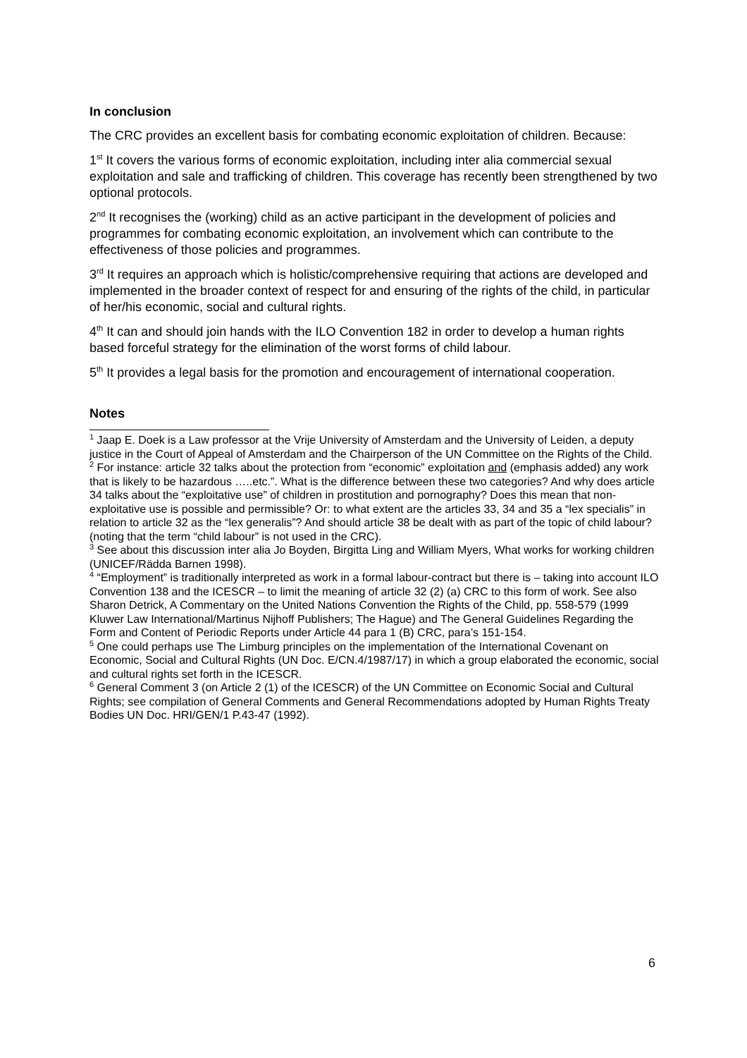In conclusion
The CRC provides an excellent basis for combating economic exploitation of children. Because:
1<sup>st</sup> It covers the various forms of economic exploitation, including inter alia commercial sexual exploitation and sale and trafficking of children. This coverage has recently been strengthened by two optional protocols.
2<sup>nd</sup> It recognises the (working) child as an active participant in the development of policies and programmes for combating economic exploitation, an involvement which can contribute to the effectiveness of those policies and programmes.
3<sup>rd</sup> It requires an approach which is holistic/comprehensive requiring that actions are developed and implemented in the broader context of respect for and ensuring of the rights of the child, in particular of her/his economic, social and cultural rights.
4<sup>th</sup> It can and should join hands with the ILO Convention 182 in order to develop a human rights based forceful strategy for the elimination of the worst forms of child labour.
5<sup>th</sup> It provides a legal basis for the promotion and encouragement of international cooperation.
Notes
<sup>1</sup> Jaap E. Doek is a Law professor at the Vrije University of Amsterdam and the University of Leiden, a deputy justice in the Court of Appeal of Amsterdam and the Chairperson of the UN Committee on the Rights of the Child.
<sup>2</sup> For instance: article 32 talks about the protection from “economic” exploitation and (emphasis added) any work that is likely to be hazardous …..etc.”. What is the difference between these two categories? And why does article 34 talks about the “exploitative use” of children in prostitution and pornography? Does this mean that non-exploitative use is possible and permissible? Or: to what extent are the articles 33, 34 and 35 a “lex specialis” in relation to article 32 as the “lex generalis”? And should article 38 be dealt with as part of the topic of child labour? (noting that the term “child labour” is not used in the CRC).
<sup>3</sup> See about this discussion inter alia Jo Boyden, Birgitta Ling and William Myers, What works for working children (UNICEF/Rädda Barnen 1998).
<sup>4</sup> “Employment” is traditionally interpreted as work in a formal labour-contract but there is – taking into account ILO Convention 138 and the ICESCR – to limit the meaning of article 32 (2) (a) CRC to this form of work. See also Sharon Detrick, A Commentary on the United Nations Convention the Rights of the Child, pp. 558-579 (1999 Kluwer Law International/Martinus Nijhoff Publishers; The Hague) and The General Guidelines Regarding the Form and Content of Periodic Reports under Article 44 para 1 (B) CRC, para’s 151-154.
<sup>5</sup> One could perhaps use The Limburg principles on the implementation of the International Covenant on Economic, Social and Cultural Rights (UN Doc. E/CN.4/1987/17) in which a group elaborated the economic, social and cultural rights set forth in the ICESCR.
<sup>6</sup> General Comment 3 (on Article 2 (1) of the ICESCR) of the UN Committee on Economic Social and Cultural Rights; see compilation of General Comments and General Recommendations adopted by Human Rights Treaty Bodies UN Doc. HRI/GEN/1 P.43-47 (1992).
6